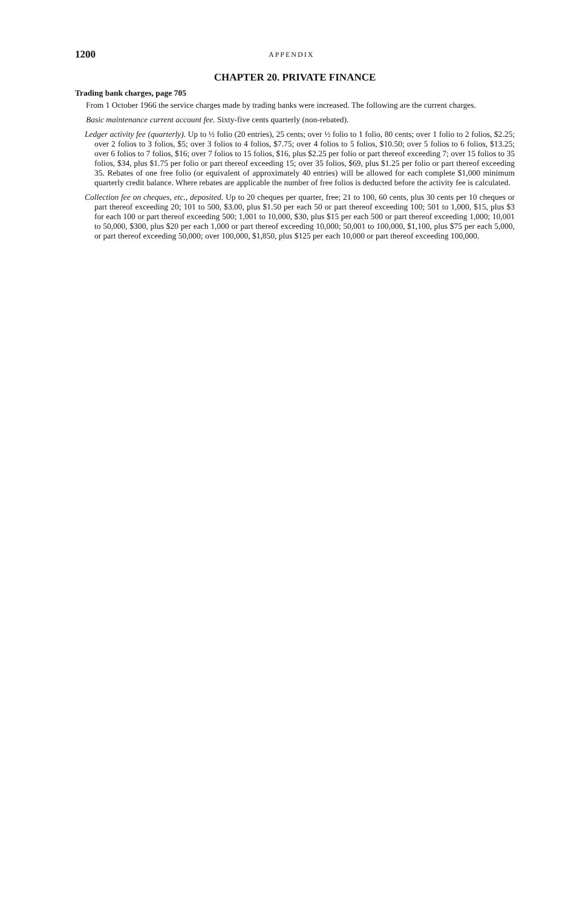1200 APPENDIX
CHAPTER 20. PRIVATE FINANCE
Trading bank charges, page 705
From 1 October 1966 the service charges made by trading banks were increased. The following are the current charges.
Basic maintenance current account fee. Sixty-five cents quarterly (non-rebated).
Ledger activity fee (quarterly). Up to ½ folio (20 entries), 25 cents; over ½ folio to 1 folio, 80 cents; over 1 folio to 2 folios, $2.25; over 2 folios to 3 folios, $5; over 3 folios to 4 folios, $7.75; over 4 folios to 5 folios, $10.50; over 5 folios to 6 folios, $13.25; over 6 folios to 7 folios, $16; over 7 folios to 15 folios, $16, plus $2.25 per folio or part thereof exceeding 7; over 15 folios to 35 folios, $34, plus $1.75 per folio or part thereof exceeding 15; over 35 folios, $69, plus $1.25 per folio or part thereof exceeding 35. Rebates of one free folio (or equivalent of approximately 40 entries) will be allowed for each complete $1,000 minimum quarterly credit balance. Where rebates are applicable the number of free folios is deducted before the activity fee is calculated.
Collection fee on cheques, etc., deposited. Up to 20 cheques per quarter, free; 21 to 100, 60 cents, plus 30 cents per 10 cheques or part thereof exceeding 20; 101 to 500, $3.00, plus $1.50 per each 50 or part thereof exceeding 100; 501 to 1,000, $15, plus $3 for each 100 or part thereof exceeding 500; 1,001 to 10,000, $30, plus $15 per each 500 or part thereof exceeding 1,000; 10,001 to 50,000, $300, plus $20 per each 1,000 or part thereof exceeding 10,000; 50,001 to 100,000, $1,100, plus $75 per each 5,000, or part thereof exceeding 50,000; over 100,000, $1,850, plus $125 per each 10,000 or part thereof exceeding 100,000.